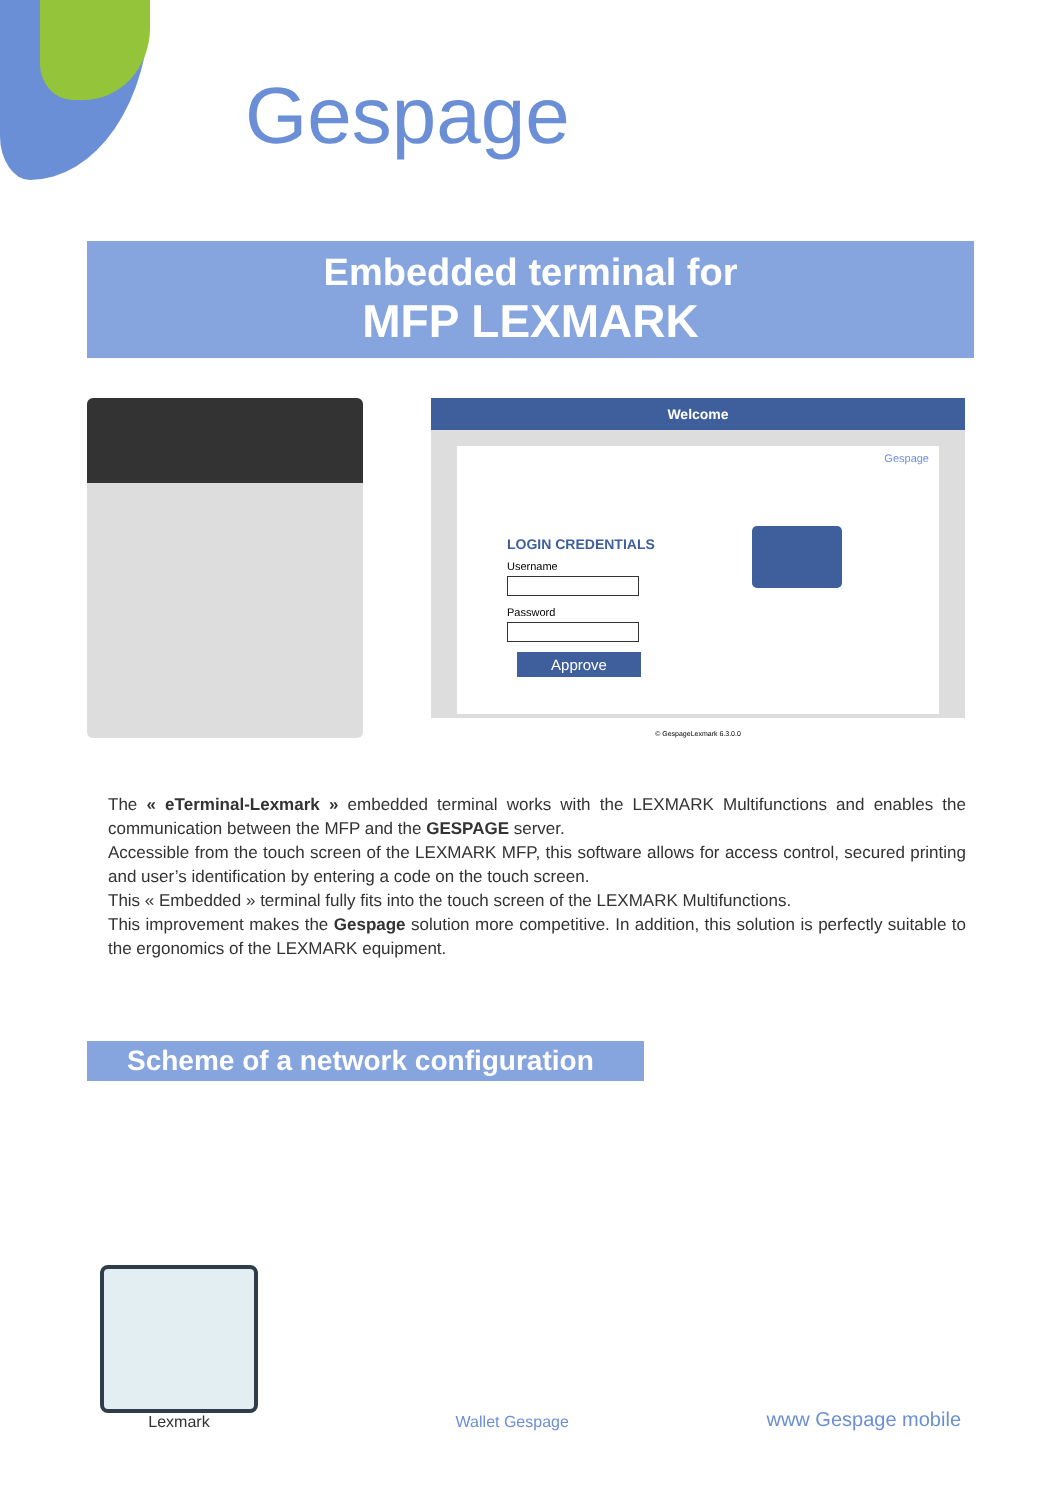Gespage
Embedded terminal for
MFP LEXMARK
Welcome
Gespage
LOGIN CREDENTIALS
Username
Password
Approve
© GespageLexmark 6.3.0.0
The « eTerminal-Lexmark » embedded terminal works with the LEXMARK Multifunctions and enables the communication between the MFP and the GESPAGE server.
Accessible from the touch screen of the LEXMARK MFP, this software allows for access control, secured printing and user’s identification by entering a code on the touch screen.
This « Embedded » terminal fully fits into the touch screen of the LEXMARK Multifunctions.
This improvement makes the Gespage solution more competitive. In addition, this solution is perfectly suitable to the ergonomics of the LEXMARK equipment.
Scheme of a network configuration
Lexmark
Wallet Gespage
www Gespage mobile